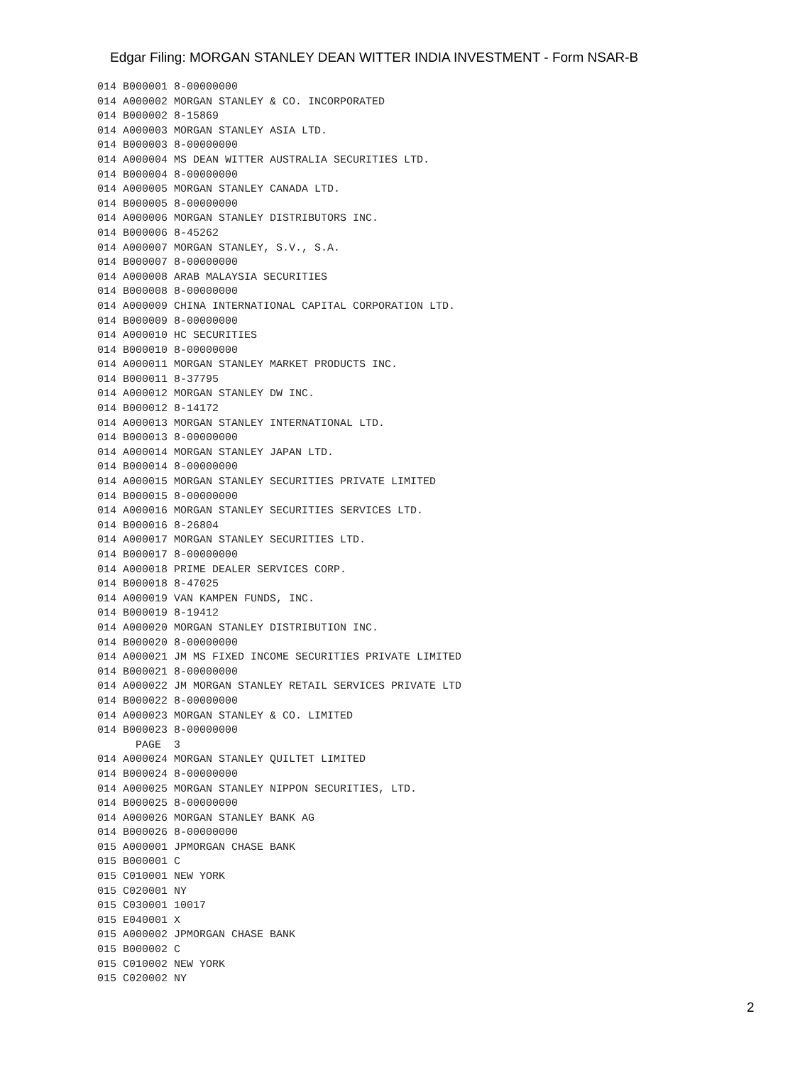Edgar Filing: MORGAN STANLEY DEAN WITTER INDIA INVESTMENT - Form NSAR-B
014 B000001 8-00000000
014 A000002 MORGAN STANLEY & CO. INCORPORATED
014 B000002 8-15869
014 A000003 MORGAN STANLEY ASIA LTD.
014 B000003 8-00000000
014 A000004 MS DEAN WITTER AUSTRALIA SECURITIES LTD.
014 B000004 8-00000000
014 A000005 MORGAN STANLEY CANADA LTD.
014 B000005 8-00000000
014 A000006 MORGAN STANLEY DISTRIBUTORS INC.
014 B000006 8-45262
014 A000007 MORGAN STANLEY, S.V., S.A.
014 B000007 8-00000000
014 A000008 ARAB MALAYSIA SECURITIES
014 B000008 8-00000000
014 A000009 CHINA INTERNATIONAL CAPITAL CORPORATION LTD.
014 B000009 8-00000000
014 A000010 HC SECURITIES
014 B000010 8-00000000
014 A000011 MORGAN STANLEY MARKET PRODUCTS INC.
014 B000011 8-37795
014 A000012 MORGAN STANLEY DW INC.
014 B000012 8-14172
014 A000013 MORGAN STANLEY INTERNATIONAL LTD.
014 B000013 8-00000000
014 A000014 MORGAN STANLEY JAPAN LTD.
014 B000014 8-00000000
014 A000015 MORGAN STANLEY SECURITIES PRIVATE LIMITED
014 B000015 8-00000000
014 A000016 MORGAN STANLEY SECURITIES SERVICES LTD.
014 B000016 8-26804
014 A000017 MORGAN STANLEY SECURITIES LTD.
014 B000017 8-00000000
014 A000018 PRIME DEALER SERVICES CORP.
014 B000018 8-47025
014 A000019 VAN KAMPEN FUNDS, INC.
014 B000019 8-19412
014 A000020 MORGAN STANLEY DISTRIBUTION INC.
014 B000020 8-00000000
014 A000021 JM MS FIXED INCOME SECURITIES PRIVATE LIMITED
014 B000021 8-00000000
014 A000022 JM MORGAN STANLEY RETAIL SERVICES PRIVATE LTD
014 B000022 8-00000000
014 A000023 MORGAN STANLEY & CO. LIMITED
014 B000023 8-00000000
      PAGE  3
014 A000024 MORGAN STANLEY QUILTET LIMITED
014 B000024 8-00000000
014 A000025 MORGAN STANLEY NIPPON SECURITIES, LTD.
014 B000025 8-00000000
014 A000026 MORGAN STANLEY BANK AG
014 B000026 8-00000000
015 A000001 JPMORGAN CHASE BANK
015 B000001 C
015 C010001 NEW YORK
015 C020001 NY
015 C030001 10017
015 E040001 X
015 A000002 JPMORGAN CHASE BANK
015 B000002 C
015 C010002 NEW YORK
015 C020002 NY
2